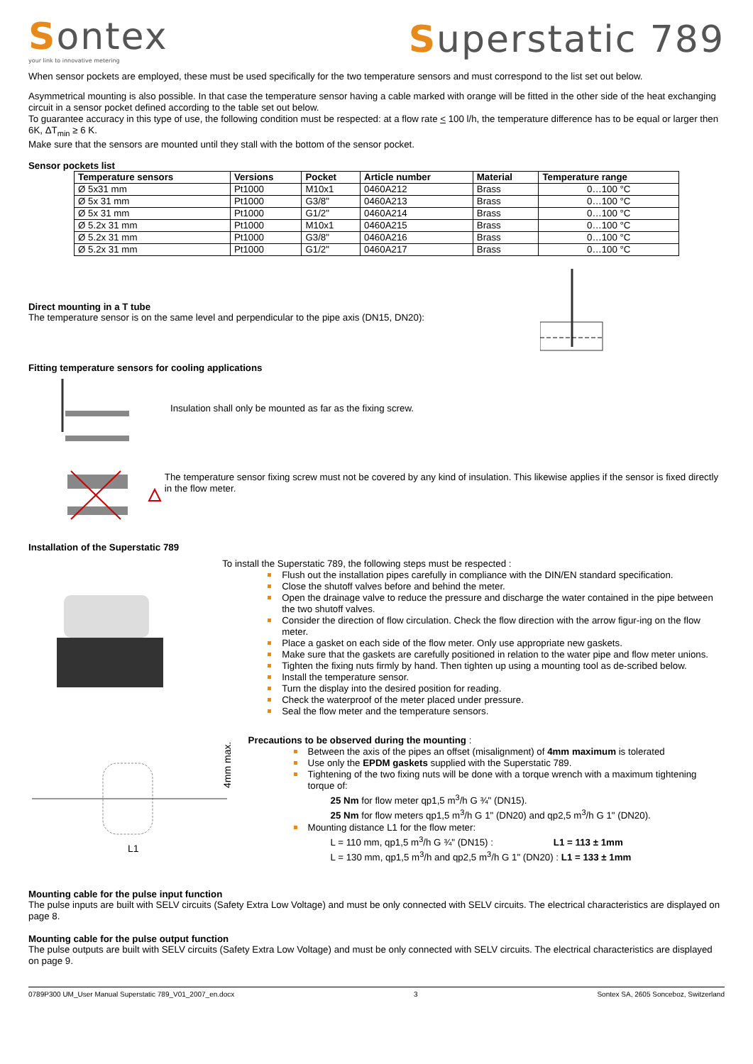Sontex
your link to innovative metering
Superstatic 789
When sensor pockets are employed, these must be used specifically for the two temperature sensors and must correspond to the list set out below.
Asymmetrical mounting is also possible. In that case the temperature sensor having a cable marked with orange will be fitted in the other side of the heat exchanging circuit in a sensor pocket defined according to the table set out below.
To guarantee accuracy in this type of use, the following condition must be respected: at a flow rate < 100 l/h, the temperature difference has to be equal or larger then 6K, ΔT<sub>min</sub> ≥ 6 K.
Make sure that the sensors are mounted until they stall with the bottom of the sensor pocket.
Sensor pockets list
| Temperature sensors | Versions | Pocket | Article number | Material | Temperature range |
| --- | --- | --- | --- | --- | --- |
| Ø 5x31 mm | Pt1000 | M10x1 | 0460A212 | Brass | 0…100 °C |
| Ø 5x 31 mm | Pt1000 | G3/8" | 0460A213 | Brass | 0…100 °C |
| Ø 5x 31 mm | Pt1000 | G1/2" | 0460A214 | Brass | 0…100 °C |
| Ø 5.2x 31 mm | Pt1000 | M10x1 | 0460A215 | Brass | 0…100 °C |
| Ø 5.2x 31 mm | Pt1000 | G3/8" | 0460A216 | Brass | 0…100 °C |
| Ø 5.2x 31 mm | Pt1000 | G1/2" | 0460A217 | Brass | 0…100 °C |
Direct mounting in a T tube
The temperature sensor is on the same level and perpendicular to the pipe axis (DN15, DN20):
Fitting temperature sensors for cooling applications
Insulation shall only be mounted as far as the fixing screw.
The temperature sensor fixing screw must not be covered by any kind of insulation. This likewise applies if the sensor is fixed directly in the flow meter.
Installation of the Superstatic 789
To install the Superstatic 789, the following steps must be respected :
Flush out the installation pipes carefully in compliance with the DIN/EN standard specification.
Close the shutoff valves before and behind the meter.
Open the drainage valve to reduce the pressure and discharge the water contained in the pipe between the two shutoff valves.
Consider the direction of flow circulation. Check the flow direction with the arrow figur-ing on the flow meter.
Place a gasket on each side of the flow meter. Only use appropriate new gaskets.
Make sure that the gaskets are carefully positioned in relation to the water pipe and flow meter unions.
Tighten the fixing nuts firmly by hand. Then tighten up using a mounting tool as de-scribed below.
Install the temperature sensor.
Turn the display into the desired position for reading.
Check the waterproof of the meter placed under pressure.
Seal the flow meter and the temperature sensors.
4mm max.
L1
Precautions to be observed during the mounting :
Between the axis of the pipes an offset (misalignment) of 4mm maximum is tolerated
Use only the EPDM gaskets supplied with the Superstatic 789.
Tightening of the two fixing nuts will be done with a torque wrench with a maximum tightening torque of:
25 Nm for flow meter qp1,5 m<sup>3</sup>/h G ¾" (DN15).
25 Nm for flow meters qp1,5 m<sup>3</sup>/h G 1" (DN20) and qp2,5 m<sup>3</sup>/h G 1" (DN20).
Mounting distance L1 for the flow meter:
L = 110 mm, qp1,5 m<sup>3</sup>/h G ¾" (DN15) : L1 = 113 ± 1mm
L = 130 mm, qp1,5 m<sup>3</sup>/h and qp2,5 m<sup>3</sup>/h G 1" (DN20) : L1 = 133 ± 1mm
Mounting cable for the pulse input function
The pulse inputs are built with SELV circuits (Safety Extra Low Voltage) and must be only connected with SELV circuits. The electrical characteristics are displayed on page 8.
Mounting cable for the pulse output function
The pulse outputs are built with SELV circuits (Safety Extra Low Voltage) and must be only connected with SELV circuits. The electrical characteristics are displayed on page 9.
0789P300 UM_User Manual Superstatic 789_V01_2007_en.docx 3 Sontex SA, 2605 Sonceboz, Switzerland